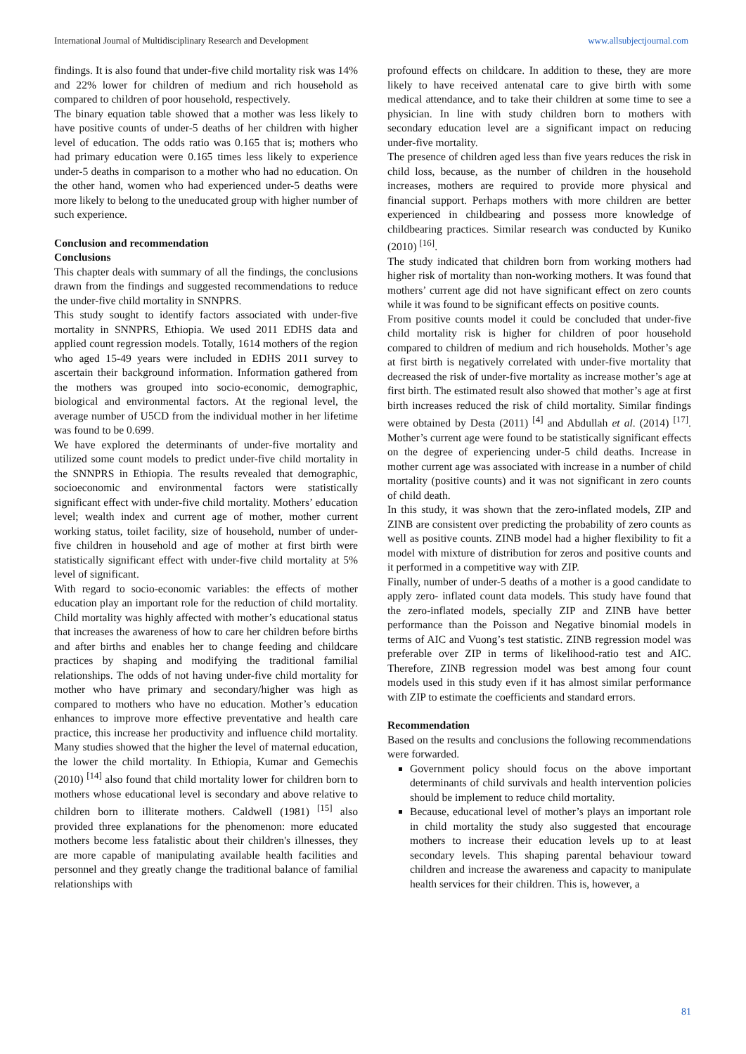International Journal of Multidisciplinary Research and Development www.allsubjectjournal.com
findings. It is also found that under-five child mortality risk was 14% and 22% lower for children of medium and rich household as compared to children of poor household, respectively.
The binary equation table showed that a mother was less likely to have positive counts of under-5 deaths of her children with higher level of education. The odds ratio was 0.165 that is; mothers who had primary education were 0.165 times less likely to experience under-5 deaths in comparison to a mother who had no education. On the other hand, women who had experienced under-5 deaths were more likely to belong to the uneducated group with higher number of such experience.
Conclusion and recommendation
Conclusions
This chapter deals with summary of all the findings, the conclusions drawn from the findings and suggested recommendations to reduce the under-five child mortality in SNNPRS.
This study sought to identify factors associated with under-five mortality in SNNPRS, Ethiopia. We used 2011 EDHS data and applied count regression models. Totally, 1614 mothers of the region who aged 15-49 years were included in EDHS 2011 survey to ascertain their background information. Information gathered from the mothers was grouped into socio-economic, demographic, biological and environmental factors. At the regional level, the average number of U5CD from the individual mother in her lifetime was found to be 0.699.
We have explored the determinants of under-five mortality and utilized some count models to predict under-five child mortality in the SNNPRS in Ethiopia. The results revealed that demographic, socioeconomic and environmental factors were statistically significant effect with under-five child mortality. Mothers’ education level; wealth index and current age of mother, mother current working status, toilet facility, size of household, number of under-five children in household and age of mother at first birth were statistically significant effect with under-five child mortality at 5% level of significant.
With regard to socio-economic variables: the effects of mother education play an important role for the reduction of child mortality. Child mortality was highly affected with mother’s educational status that increases the awareness of how to care her children before births and after births and enables her to change feeding and childcare practices by shaping and modifying the traditional familial relationships. The odds of not having under-five child mortality for mother who have primary and secondary/higher was high as compared to mothers who have no education. Mother’s education enhances to improve more effective preventative and health care practice, this increase her productivity and influence child mortality. Many studies showed that the higher the level of maternal education, the lower the child mortality. In Ethiopia, Kumar and Gemechis (2010) <sup>[14]</sup> also found that child mortality lower for children born to mothers whose educational level is secondary and above relative to children born to illiterate mothers. Caldwell (1981) <sup>[15]</sup> also provided three explanations for the phenomenon: more educated mothers become less fatalistic about their children's illnesses, they are more capable of manipulating available health facilities and personnel and they greatly change the traditional balance of familial relationships with
profound effects on childcare. In addition to these, they are more likely to have received antenatal care to give birth with some medical attendance, and to take their children at some time to see a physician. In line with study children born to mothers with secondary education level are a significant impact on reducing under-five mortality.
The presence of children aged less than five years reduces the risk in child loss, because, as the number of children in the household increases, mothers are required to provide more physical and financial support. Perhaps mothers with more children are better experienced in childbearing and possess more knowledge of childbearing practices. Similar research was conducted by Kuniko (2010) <sup>[16]</sup>.
The study indicated that children born from working mothers had higher risk of mortality than non-working mothers. It was found that mothers’ current age did not have significant effect on zero counts while it was found to be significant effects on positive counts.
From positive counts model it could be concluded that under-five child mortality risk is higher for children of poor household compared to children of medium and rich households. Mother’s age at first birth is negatively correlated with under-five mortality that decreased the risk of under-five mortality as increase mother’s age at first birth. The estimated result also showed that mother’s age at first birth increases reduced the risk of child mortality. Similar findings were obtained by Desta (2011) <sup>[4]</sup> and Abdullah et al. (2014) <sup>[17]</sup>. Mother’s current age were found to be statistically significant effects on the degree of experiencing under-5 child deaths. Increase in mother current age was associated with increase in a number of child mortality (positive counts) and it was not significant in zero counts of child death.
In this study, it was shown that the zero-inflated models, ZIP and ZINB are consistent over predicting the probability of zero counts as well as positive counts. ZINB model had a higher flexibility to fit a model with mixture of distribution for zeros and positive counts and it performed in a competitive way with ZIP.
Finally, number of under-5 deaths of a mother is a good candidate to apply zero- inflated count data models. This study have found that the zero-inflated models, specially ZIP and ZINB have better performance than the Poisson and Negative binomial models in terms of AIC and Vuong’s test statistic. ZINB regression model was preferable over ZIP in terms of likelihood-ratio test and AIC. Therefore, ZINB regression model was best among four count models used in this study even if it has almost similar performance with ZIP to estimate the coefficients and standard errors.
Recommendation
Based on the results and conclusions the following recommendations were forwarded.
Government policy should focus on the above important determinants of child survivals and health intervention policies should be implement to reduce child mortality.
Because, educational level of mother’s plays an important role in child mortality the study also suggested that encourage mothers to increase their education levels up to at least secondary levels. This shaping parental behaviour toward children and increase the awareness and capacity to manipulate health services for their children. This is, however, a
81